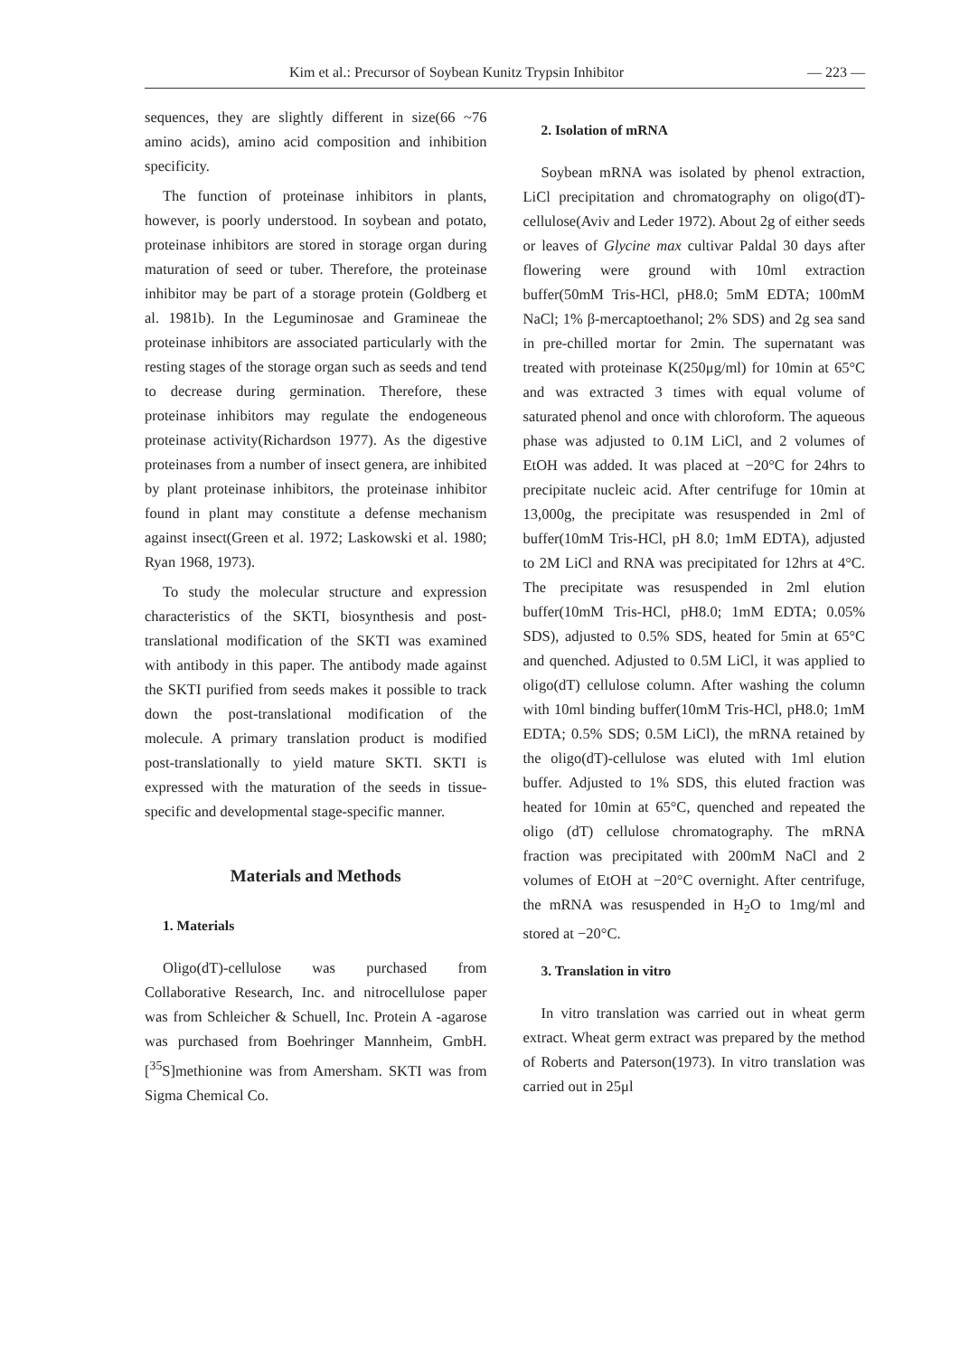Kim et al.: Precursor of Soybean Kunitz Trypsin Inhibitor — 223 —
sequences, they are slightly different in size(66 ~76 amino acids), amino acid composition and inhibition specificity.
The function of proteinase inhibitors in plants, however, is poorly understood. In soybean and potato, proteinase inhibitors are stored in storage organ during maturation of seed or tuber. Therefore, the proteinase inhibitor may be part of a storage protein (Goldberg et al. 1981b). In the Leguminosae and Gramineae the proteinase inhibitors are associated particularly with the resting stages of the storage organ such as seeds and tend to decrease during germination. Therefore, these proteinase inhibitors may regulate the endogeneous proteinase activity(Richardson 1977). As the digestive proteinases from a number of insect genera, are inhibited by plant proteinase inhibitors, the proteinase inhibitor found in plant may constitute a defense mechanism against insect(Green et al. 1972; Laskowski et al. 1980; Ryan 1968, 1973).
To study the molecular structure and expression characteristics of the SKTI, biosynthesis and post-translational modification of the SKTI was examined with antibody in this paper. The antibody made against the SKTI purified from seeds makes it possible to track down the post-translational modification of the molecule. A primary translation product is modified post-translationally to yield mature SKTI. SKTI is expressed with the maturation of the seeds in tissue-specific and developmental stage-specific manner.
Materials and Methods
1. Materials
Oligo(dT)-cellulose was purchased from Collaborative Research, Inc. and nitrocellulose paper was from Schleicher & Schuell, Inc. Protein A -agarose was purchased from Boehringer Mannheim, GmbH. [<sup>35</sup>S]methionine was from Amersham. SKTI was from Sigma Chemical Co.
2. Isolation of mRNA
Soybean mRNA was isolated by phenol extraction, LiCl precipitation and chromatography on oligo(dT)-cellulose(Aviv and Leder 1972). About 2g of either seeds or leaves of Glycine max cultivar Paldal 30 days after flowering were ground with 10ml extraction buffer(50mM Tris-HCl, pH8.0; 5mM EDTA; 100mM NaCl; 1% β-mercaptoethanol; 2% SDS) and 2g sea sand in pre-chilled mortar for 2min. The supernatant was treated with proteinase K(250μg/ml) for 10min at 65°C and was extracted 3 times with equal volume of saturated phenol and once with chloroform. The aqueous phase was adjusted to 0.1M LiCl, and 2 volumes of EtOH was added. It was placed at −20°C for 24hrs to precipitate nucleic acid. After centrifuge for 10min at 13,000g, the precipitate was resuspended in 2ml of buffer(10mM Tris-HCl, pH 8.0; 1mM EDTA), adjusted to 2M LiCl and RNA was precipitated for 12hrs at 4°C. The precipitate was resuspended in 2ml elution buffer(10mM Tris-HCl, pH8.0; 1mM EDTA; 0.05% SDS), adjusted to 0.5% SDS, heated for 5min at 65°C and quenched. Adjusted to 0.5M LiCl, it was applied to oligo(dT) cellulose column. After washing the column with 10ml binding buffer(10mM Tris-HCl, pH8.0; 1mM EDTA; 0.5% SDS; 0.5M LiCl), the mRNA retained by the oligo(dT)-cellulose was eluted with 1ml elution buffer. Adjusted to 1% SDS, this eluted fraction was heated for 10min at 65°C, quenched and repeated the oligo (dT) cellulose chromatography. The mRNA fraction was precipitated with 200mM NaCl and 2 volumes of EtOH at −20°C overnight. After centrifuge, the mRNA was resuspended in H<sub>2</sub>O to 1mg/ml and stored at −20°C.
3. Translation in vitro
In vitro translation was carried out in wheat germ extract. Wheat germ extract was prepared by the method of Roberts and Paterson(1973). In vitro translation was carried out in 25μl